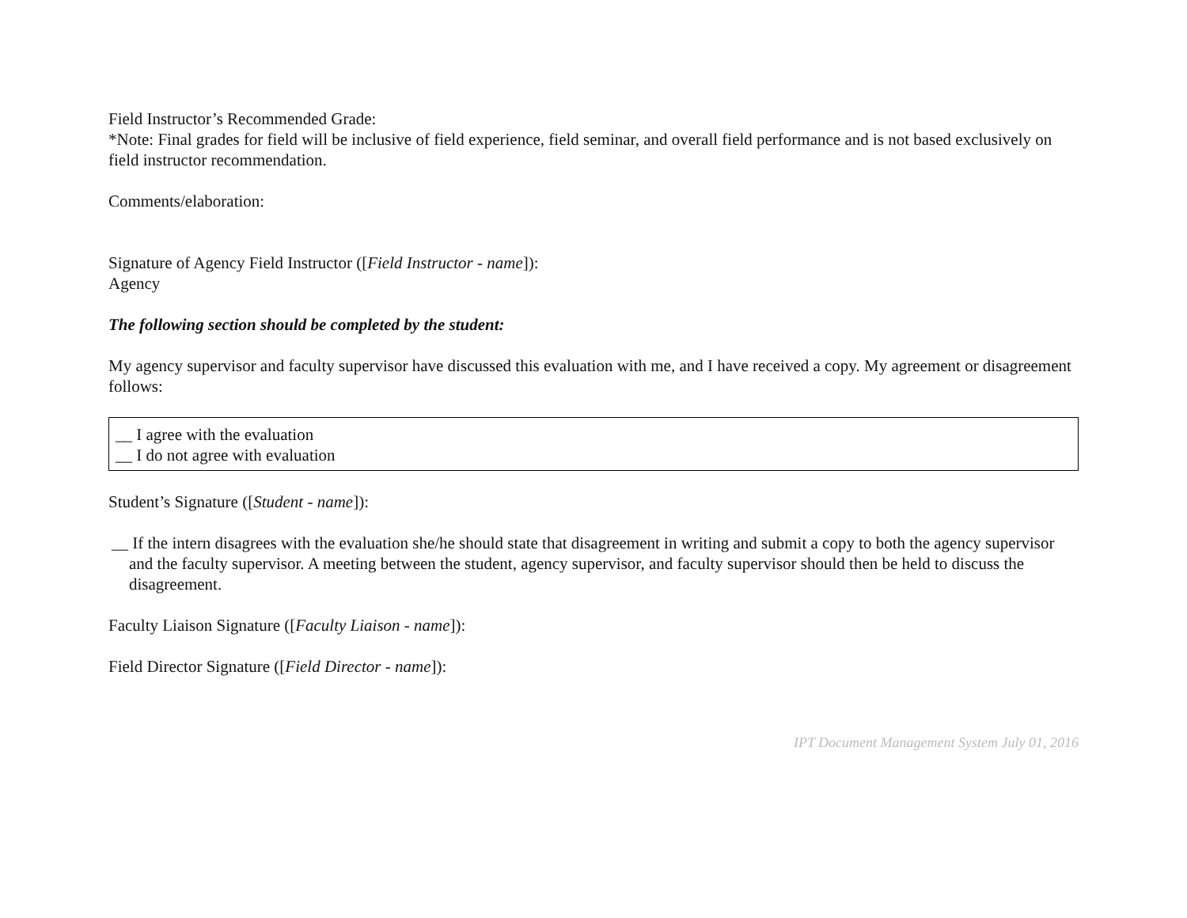Field Instructor’s Recommended Grade:
*Note: Final grades for field will be inclusive of field experience, field seminar, and overall field performance and is not based exclusively on field instructor recommendation.
Comments/elaboration:
Signature of Agency Field Instructor ([Field Instructor - name]):
Agency
The following section should be completed by the student:
My agency supervisor and faculty supervisor have discussed this evaluation with me, and I have received a copy. My agreement or disagreement follows:
__ I agree with the evaluation
__ I do not agree with evaluation
Student’s Signature ([Student - name]):
__ If the intern disagrees with the evaluation she/he should state that disagreement in writing and submit a copy to both the agency supervisor and the faculty supervisor. A meeting between the student, agency supervisor, and faculty supervisor should then be held to discuss the disagreement.
Faculty Liaison Signature ([Faculty Liaison - name]):
Field Director Signature ([Field Director - name]):
IPT Document Management System July 01, 2016